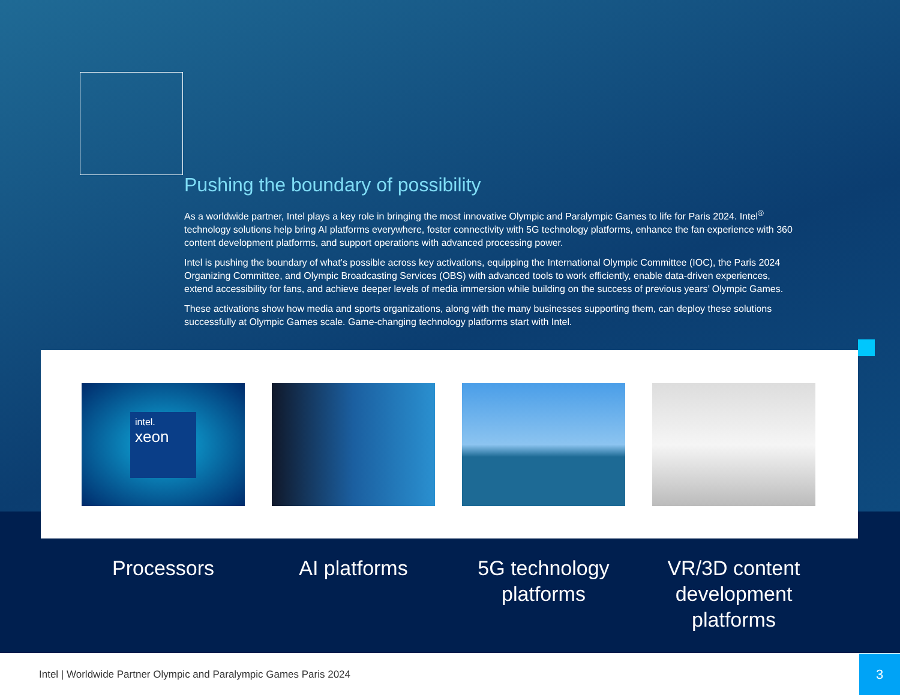Pushing the boundary of possibility
As a worldwide partner, Intel plays a key role in bringing the most innovative Olympic and Paralympic Games to life for Paris 2024. Intel<sup>®</sup> technology solutions help bring AI platforms everywhere, foster connectivity with 5G technology platforms, enhance the fan experience with 360 content development platforms, and support operations with advanced processing power.
Intel is pushing the boundary of what’s possible across key activations, equipping the International Olympic Committee (IOC), the Paris 2024 Organizing Committee, and Olympic Broadcasting Services (OBS) with advanced tools to work efficiently, enable data-driven experiences, extend accessibility for fans, and achieve deeper levels of media immersion while building on the success of previous years’ Olympic Games.
These activations show how media and sports organizations, along with the many businesses supporting them, can deploy these solutions successfully at Olympic Games scale. Game-changing technology platforms start with Intel.
intel.
xeon
Processors AI platforms 5G technology platforms
VR/3D content development platforms
Intel | Worldwide Partner Olympic and Paralympic Games Paris 2024
3